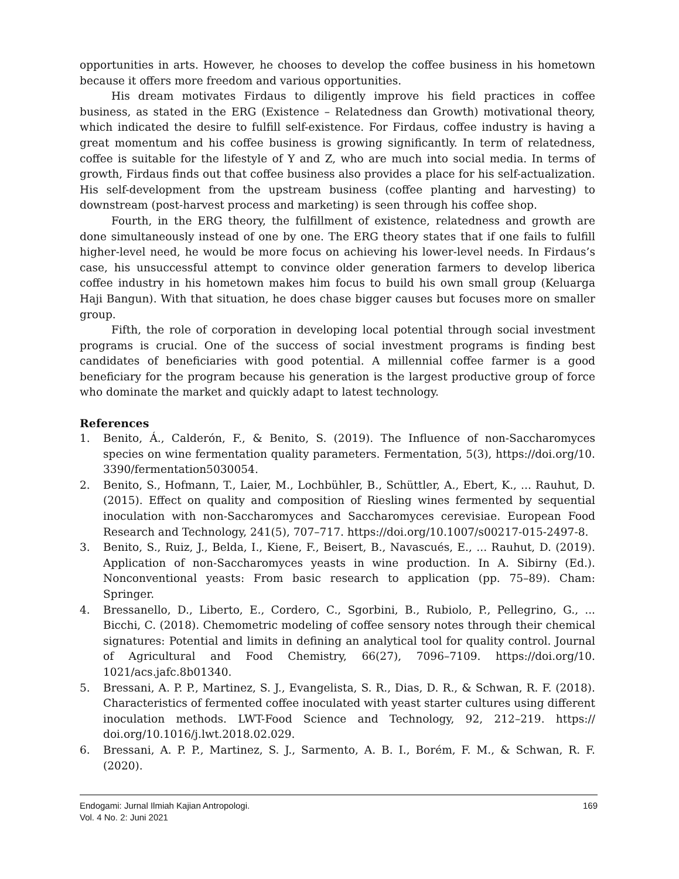opportunities in arts. However, he chooses to develop the coffee business in his hometown because it offers more freedom and various opportunities.
His dream motivates Firdaus to diligently improve his field practices in coffee business, as stated in the ERG (Existence – Relatedness dan Growth) motivational theory, which indicated the desire to fulfill self-existence. For Firdaus, coffee industry is having a great momentum and his coffee business is growing significantly. In term of relatedness, coffee is suitable for the lifestyle of Y and Z, who are much into social media. In terms of growth, Firdaus finds out that coffee business also provides a place for his self-actualization. His self-development from the upstream business (coffee planting and harvesting) to downstream (post-harvest process and marketing) is seen through his coffee shop.
Fourth, in the ERG theory, the fulfillment of existence, relatedness and growth are done simultaneously instead of one by one. The ERG theory states that if one fails to fulfill higher-level need, he would be more focus on achieving his lower-level needs. In Firdaus’s case, his unsuccessful attempt to convince older generation farmers to develop liberica coffee industry in his hometown makes him focus to build his own small group (Keluarga Haji Bangun). With that situation, he does chase bigger causes but focuses more on smaller group.
Fifth, the role of corporation in developing local potential through social investment programs is crucial. One of the success of social investment programs is finding best candidates of beneficiaries with good potential. A millennial coffee farmer is a good beneficiary for the program because his generation is the largest productive group of force who dominate the market and quickly adapt to latest technology.
References
1. Benito, Á., Calderón, F., & Benito, S. (2019). The Influence of non-Saccharomyces species on wine fermentation quality parameters. Fermentation, 5(3), https://doi.org/10. 3390/fermentation5030054.
2. Benito, S., Hofmann, T., Laier, M., Lochbühler, B., Schüttler, A., Ebert, K., ... Rauhut, D. (2015). Effect on quality and composition of Riesling wines fermented by sequential inoculation with non-Saccharomyces and Saccharomyces cerevisiae. European Food Research and Technology, 241(5), 707–717. https://doi.org/10.1007/s00217-015-2497-8.
3. Benito, S., Ruiz, J., Belda, I., Kiene, F., Beisert, B., Navascués, E., ... Rauhut, D. (2019). Application of non-Saccharomyces yeasts in wine production. In A. Sibirny (Ed.). Nonconventional yeasts: From basic research to application (pp. 75–89). Cham: Springer.
4. Bressanello, D., Liberto, E., Cordero, C., Sgorbini, B., Rubiolo, P., Pellegrino, G., ... Bicchi, C. (2018). Chemometric modeling of coffee sensory notes through their chemical signatures: Potential and limits in defining an analytical tool for quality control. Journal of Agricultural and Food Chemistry, 66(27), 7096–7109. https://doi.org/10. 1021/acs.jafc.8b01340.
5. Bressani, A. P. P., Martinez, S. J., Evangelista, S. R., Dias, D. R., & Schwan, R. F. (2018). Characteristics of fermented coffee inoculated with yeast starter cultures using different inoculation methods. LWT-Food Science and Technology, 92, 212–219. https:// doi.org/10.1016/j.lwt.2018.02.029.
6. Bressani, A. P. P., Martinez, S. J., Sarmento, A. B. I., Borém, F. M., & Schwan, R. F. (2020).
Endogami: Jurnal Ilmiah Kajian Antropologi.
Vol. 4 No. 2: Juni 2021
169